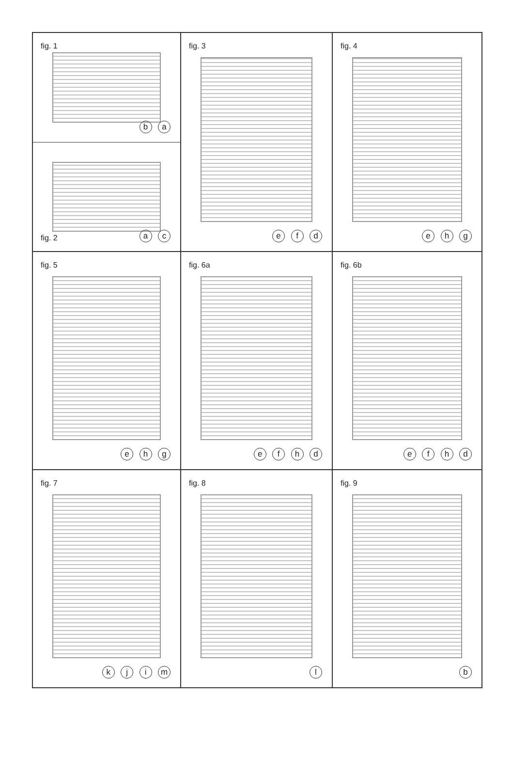fig. 1
b a
fig. 2
a c
fig. 3
e f d
fig. 4
e h g
fig. 5
e h g
fig. 6a
e f h d
fig. 6b
e f h d
fig. 7
k j i m
fig. 8
l
fig. 9
b